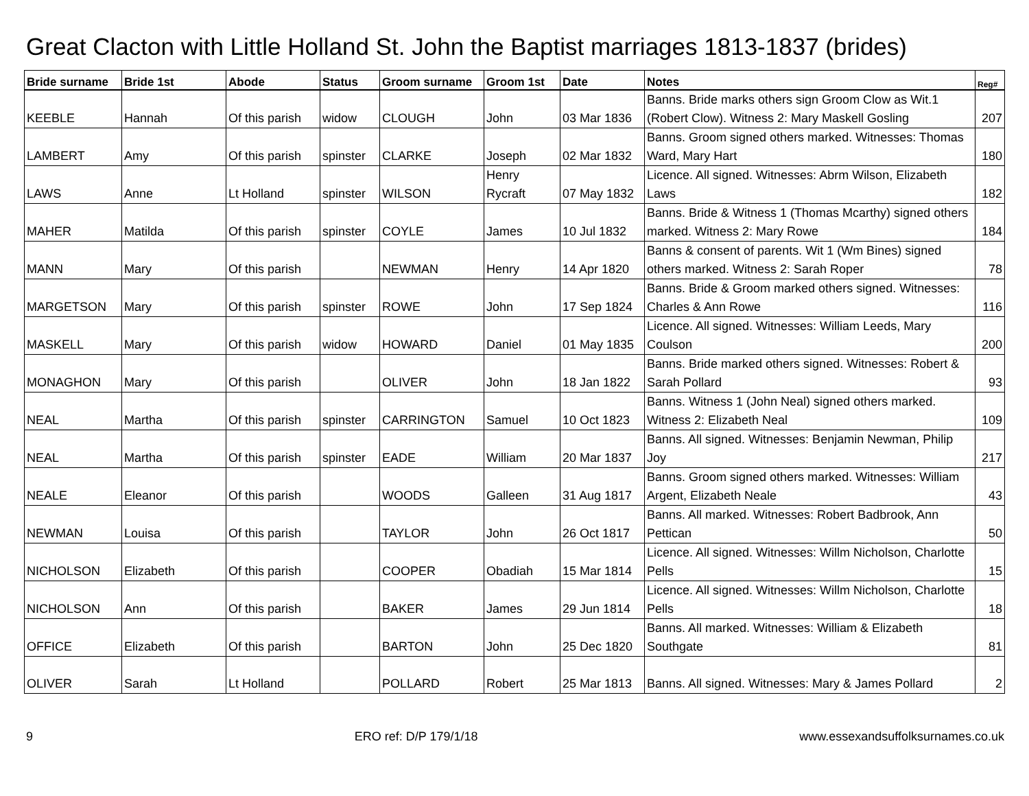Great Clacton with Little Holland St. John the Baptist marriages 1813-1837 (brides)
| Bride surname | Bride 1st | Abode | Status | Groom surname | Groom 1st | Date | Notes | Reg# |
| --- | --- | --- | --- | --- | --- | --- | --- | --- |
| KEEBLE | Hannah | Of this parish | widow | CLOUGH | John | 03 Mar 1836 | Banns. Bride marks others sign Groom Clow as Wit.1 (Robert Clow). Witness 2: Mary Maskell Gosling | 207 |
| LAMBERT | Amy | Of this parish | spinster | CLARKE | Joseph | 02 Mar 1832 | Banns. Groom signed others marked. Witnesses: Thomas Ward, Mary Hart | 180 |
| LAWS | Anne | Lt Holland | spinster | WILSON | Henry Rycraft | 07 May 1832 | Licence. All signed. Witnesses: Abrm Wilson, Elizabeth Laws | 182 |
| MAHER | Matilda | Of this parish | spinster | COYLE | James | 10 Jul 1832 | Banns. Bride & Witness 1 (Thomas Mcarthy) signed others marked. Witness 2: Mary Rowe | 184 |
| MANN | Mary | Of this parish | | NEWMAN | Henry | 14 Apr 1820 | Banns & consent of parents. Wit 1 (Wm Bines) signed others marked. Witness 2: Sarah Roper | 78 |
| MARGETSON | Mary | Of this parish | spinster | ROWE | John | 17 Sep 1824 | Banns. Bride & Groom marked others signed. Witnesses: Charles & Ann Rowe | 116 |
| MASKELL | Mary | Of this parish | widow | HOWARD | Daniel | 01 May 1835 | Licence. All signed. Witnesses: William Leeds, Mary Coulson | 200 |
| MONAGHON | Mary | Of this parish | | OLIVER | John | 18 Jan 1822 | Banns. Bride marked others signed. Witnesses: Robert & Sarah Pollard | 93 |
| NEAL | Martha | Of this parish | spinster | CARRINGTON | Samuel | 10 Oct 1823 | Banns. Witness 1 (John Neal) signed others marked. Witness 2: Elizabeth Neal | 109 |
| NEAL | Martha | Of this parish | spinster | EADE | William | 20 Mar 1837 | Banns. All signed. Witnesses: Benjamin Newman, Philip Joy | 217 |
| NEALE | Eleanor | Of this parish | | WOODS | Galleen | 31 Aug 1817 | Banns. Groom signed others marked. Witnesses: William Argent, Elizabeth Neale | 43 |
| NEWMAN | Louisa | Of this parish | | TAYLOR | John | 26 Oct 1817 | Banns. All marked. Witnesses: Robert Badbrook, Ann Pettican | 50 |
| NICHOLSON | Elizabeth | Of this parish | | COOPER | Obadiah | 15 Mar 1814 | Licence. All signed. Witnesses: Willm Nicholson, Charlotte Pells | 15 |
| NICHOLSON | Ann | Of this parish | | BAKER | James | 29 Jun 1814 | Licence. All signed. Witnesses: Willm Nicholson, Charlotte Pells | 18 |
| OFFICE | Elizabeth | Of this parish | | BARTON | John | 25 Dec 1820 | Banns. All marked. Witnesses: William & Elizabeth Southgate | 81 |
| OLIVER | Sarah | Lt Holland | | POLLARD | Robert | 25 Mar 1813 | Banns. All signed. Witnesses: Mary & James Pollard | 2 |
9 ERO ref: D/P 179/1/18 www.essexandsuffolksurnames.co.uk